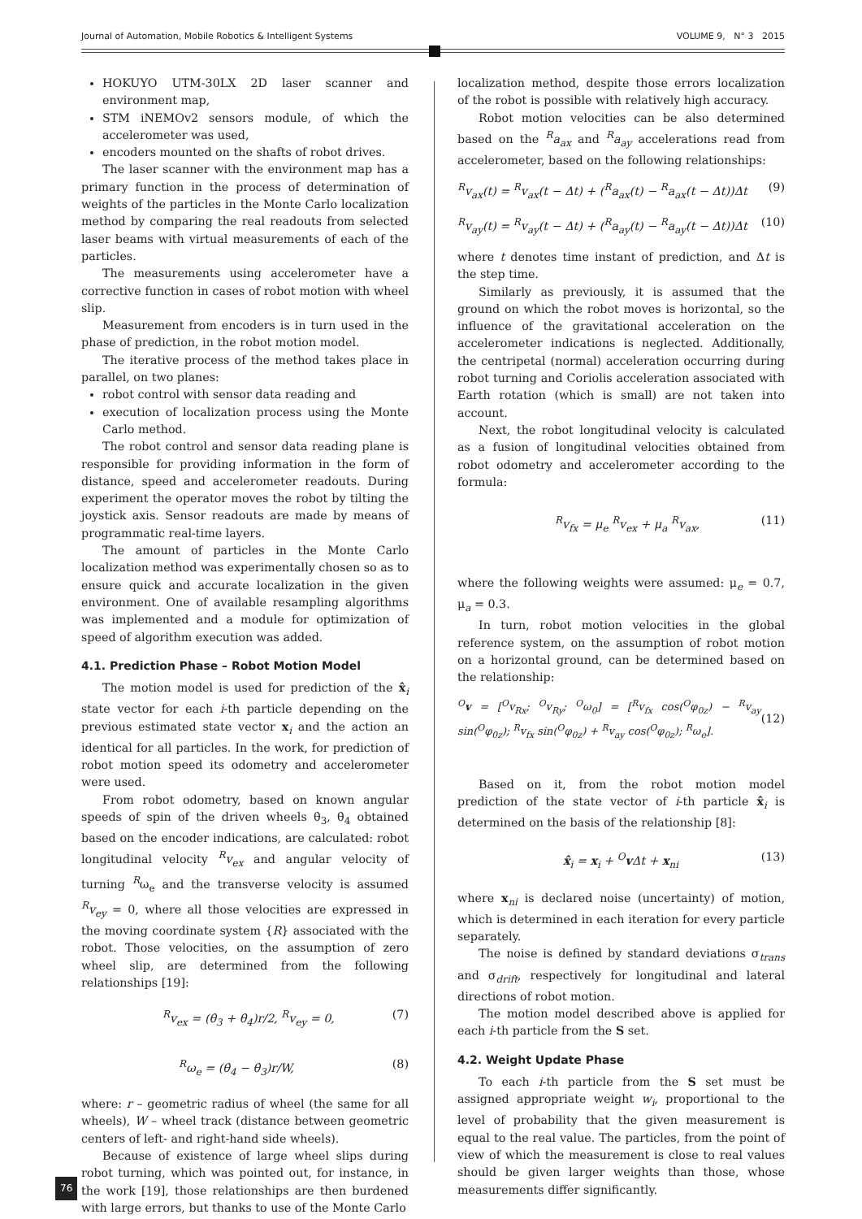Journal of Automation, Mobile Robotics & Intelligent Systems VOLUME 9, N° 3 2015
HOKUYO UTM-30LX 2D laser scanner and environment map,
STM iNEMOv2 sensors module, of which the accelerometer was used,
encoders mounted on the shafts of robot drives.
The laser scanner with the environment map has a primary function in the process of determination of weights of the particles in the Monte Carlo localization method by comparing the real readouts from selected laser beams with virtual measurements of each of the particles.
The measurements using accelerometer have a corrective function in cases of robot motion with wheel slip.
Measurement from encoders is in turn used in the phase of prediction, in the robot motion model.
The iterative process of the method takes place in parallel, on two planes:
robot control with sensor data reading and
execution of localization process using the Monte Carlo method.
The robot control and sensor data reading plane is responsible for providing information in the form of distance, speed and accelerometer readouts. During experiment the operator moves the robot by tilting the joystick axis. Sensor readouts are made by means of programmatic real-time layers.
The amount of particles in the Monte Carlo localization method was experimentally chosen so as to ensure quick and accurate localization in the given environment. One of available resampling algorithms was implemented and a module for optimization of speed of algorithm execution was added.
4.1. Prediction Phase – Robot Motion Model
The motion model is used for prediction of the x̂<sub>i</sub> state vector for each i-th particle depending on the previous estimated state vector x<sub>i</sub> and the action an identical for all particles. In the work, for prediction of robot motion speed its odometry and accelerometer were used.
From robot odometry, based on known angular speeds of spin of the driven wheels θ̇<sub>3</sub>, θ̇<sub>4</sub> obtained based on the encoder indications, are calculated: robot longitudinal velocity <sup>R</sup>v<sub>ex</sub> and angular velocity of turning <sup>R</sup>ω<sub>e</sub> and the transverse velocity is assumed <sup>R</sup>v<sub>ey</sub> = 0, where all those velocities are expressed in the moving coordinate system {R} associated with the robot. Those velocities, on the assumption of zero wheel slip, are determined from the following relationships [19]:
<sup>R</sup>v<sub>ex</sub> = (θ̇<sub>3</sub> + θ̇<sub>4</sub>)r/2, <sup>R</sup>v<sub>ey</sub> = 0, (7)
<sup>R</sup>ω<sub>e</sub> = (θ̇<sub>4</sub> − θ̇<sub>3</sub>)r/W, (8)
where: r – geometric radius of wheel (the same for all wheels), W – wheel track (distance between geometric centers of left- and right-hand side wheels).
Because of existence of large wheel slips during robot turning, which was pointed out, for instance, in the work [19], those relationships are then burdened with large errors, but thanks to use of the Monte Carlo
localization method, despite those errors localization of the robot is possible with relatively high accuracy.
Robot motion velocities can be also determined based on the <sup>R</sup>a<sub>ax</sub> and <sup>R</sup>a<sub>ay</sub> accelerations read from accelerometer, based on the following relationships:
<sup>R</sup>v<sub>ax</sub>(t) = <sup>R</sup>v<sub>ax</sub>(t − Δt) + (<sup>R</sup>a<sub>ax</sub>(t) − <sup>R</sup>a<sub>ax</sub>(t − Δt))Δt (9)
<sup>R</sup>v<sub>ay</sub>(t) = <sup>R</sup>v<sub>ay</sub>(t − Δt) + (<sup>R</sup>a<sub>ay</sub>(t) − <sup>R</sup>a<sub>ay</sub>(t − Δt))Δt (10)
where t denotes time instant of prediction, and Δt is the step time.
Similarly as previously, it is assumed that the ground on which the robot moves is horizontal, so the influence of the gravitational acceleration on the accelerometer indications is neglected. Additionally, the centripetal (normal) acceleration occurring during robot turning and Coriolis acceleration associated with Earth rotation (which is small) are not taken into account.
Next, the robot longitudinal velocity is calculated as a fusion of longitudinal velocities obtained from robot odometry and accelerometer according to the formula:
<sup>R</sup>v<sub>fx</sub> = μ<sub>e</sub> <sup>R</sup>v<sub>ex</sub> + μ<sub>a</sub> <sup>R</sup>v<sub>ax</sub>, (11)
where the following weights were assumed: μ<sub>e</sub> = 0.7, μ<sub>a</sub> = 0.3.
In turn, robot motion velocities in the global reference system, on the assumption of robot motion on a horizontal ground, can be determined based on the relationship:
<sup>O</sup>v = [<sup>O</sup>v<sub>Rx</sub>; <sup>O</sup>v<sub>Ry</sub>; <sup>O</sup>ω<sub>0</sub>] = [<sup>R</sup>v<sub>fx</sub> cos(<sup>O</sup>φ<sub>0z</sub>) − <sup>R</sup>v<sub>ay</sub> sin(<sup>O</sup>φ<sub>0z</sub>); <sup>R</sup>v<sub>fx</sub> sin(<sup>O</sup>φ<sub>0z</sub>) + <sup>R</sup>v<sub>ay</sub> cos(<sup>O</sup>φ<sub>0z</sub>); <sup>R</sup>ω<sub>e</sub>]. (12)
Based on it, from the robot motion model prediction of the state vector of i-th particle x̂<sub>i</sub> is determined on the basis of the relationship [8]:
x̂<sub>i</sub> = x<sub>i</sub> + <sup>O</sup>v Δt + x<sub>ni</sub> (13)
where x<sub>ni</sub> is declared noise (uncertainty) of motion, which is determined in each iteration for every particle separately.
The noise is defined by standard deviations σ<sub>trans</sub> and σ<sub>drift</sub>, respectively for longitudinal and lateral directions of robot motion.
The motion model described above is applied for each i-th particle from the S set.
4.2. Weight Update Phase
To each i-th particle from the S set must be assigned appropriate weight w<sub>i</sub>, proportional to the level of probability that the given measurement is equal to the real value. The particles, from the point of view of which the measurement is close to real values should be given larger weights than those, whose measurements differ significantly.
76